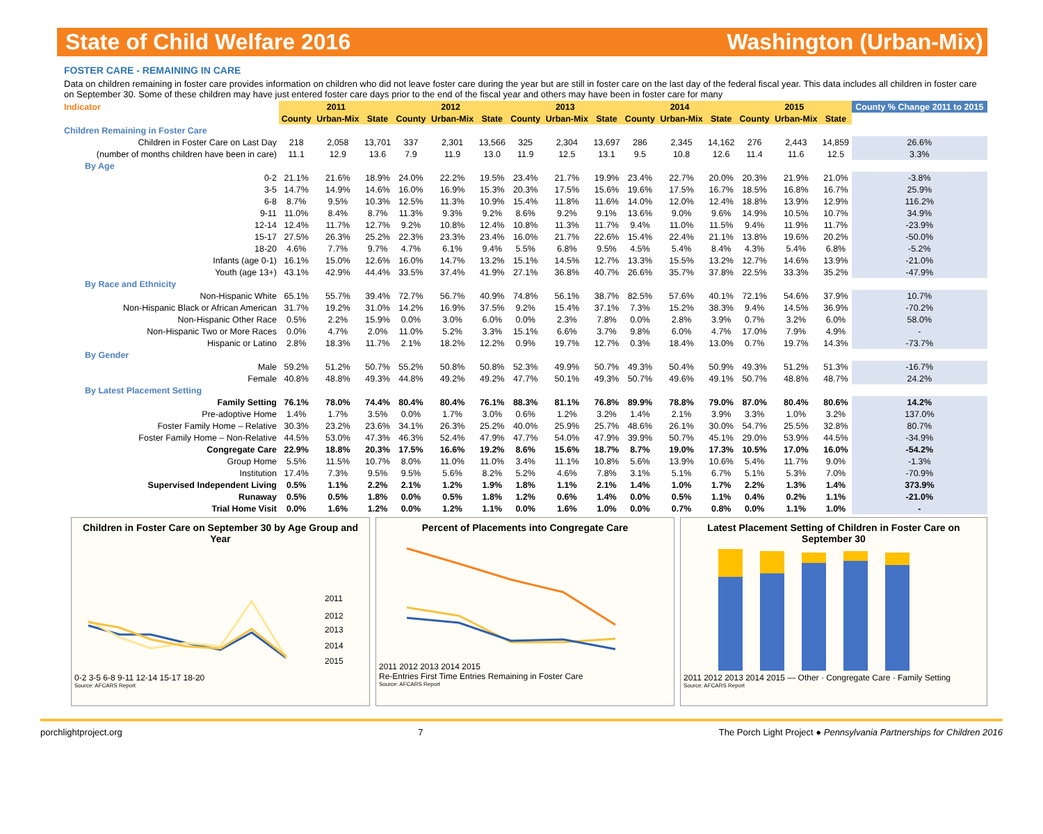State of Child Welfare 2016 Washington (Urban-Mix)
FOSTER CARE - REMAINING IN CARE
Data on children remaining in foster care provides information on children who did not leave foster care during the year but are still in foster care on the last day of the federal fiscal year. This data includes all children in foster care on September 30. Some of these children may have just entered foster care days prior to the end of the fiscal year and others may have been in foster care for many
| Indicator | 2011 | | | 2012 | | | 2013 | | | 2014 | | | 2015 | | | County % Change 2011 to 2015 |
| | County | Urban-Mix | State | County | Urban-Mix | State | County | Urban-Mix | State | County | Urban-Mix | State | County | Urban-Mix | State | |
| Children Remaining in Foster Care | | | | | | | | | | | | | | | | |
| Children in Foster Care on Last Day | 218 | 2,058 | 13,701 | 337 | 2,301 | 13,566 | 325 | 2,304 | 13,697 | 286 | 2,345 | 14,162 | 276 | 2,443 | 14,859 | 26.6% |
| (number of months children have been in care) | 11.1 | 12.9 | 13.6 | 7.9 | 11.9 | 13.0 | 11.9 | 12.5 | 13.1 | 9.5 | 10.8 | 12.6 | 11.4 | 11.6 | 12.5 | 3.3% |
| By Age | | | | | | | | | | | | | | | | |
| 0-2 | 21.1% | 21.6% | 18.9% | 24.0% | 22.2% | 19.5% | 23.4% | 21.7% | 19.9% | 23.4% | 22.7% | 20.0% | 20.3% | 21.9% | 21.0% | -3.8% |
| 3-5 | 14.7% | 14.9% | 14.6% | 16.0% | 16.9% | 15.3% | 20.3% | 17.5% | 15.6% | 19.6% | 17.5% | 16.7% | 18.5% | 16.8% | 16.7% | 25.9% |
| 6-8 | 8.7% | 9.5% | 10.3% | 12.5% | 11.3% | 10.9% | 15.4% | 11.8% | 11.6% | 14.0% | 12.0% | 12.4% | 18.8% | 13.9% | 12.9% | 116.2% |
| 9-11 | 11.0% | 8.4% | 8.7% | 11.3% | 9.3% | 9.2% | 8.6% | 9.2% | 9.1% | 13.6% | 9.0% | 9.6% | 14.9% | 10.5% | 10.7% | 34.9% |
| 12-14 | 12.4% | 11.7% | 12.7% | 9.2% | 10.8% | 12.4% | 10.8% | 11.3% | 11.7% | 9.4% | 11.0% | 11.5% | 9.4% | 11.9% | 11.7% | -23.9% |
| 15-17 | 27.5% | 26.3% | 25.2% | 22.3% | 23.3% | 23.4% | 16.0% | 21.7% | 22.6% | 15.4% | 22.4% | 21.1% | 13.8% | 19.6% | 20.2% | -50.0% |
| 18-20 | 4.6% | 7.7% | 9.7% | 4.7% | 6.1% | 9.4% | 5.5% | 6.8% | 9.5% | 4.5% | 5.4% | 8.4% | 4.3% | 5.4% | 6.8% | -5.2% |
| Infants (age 0-1) | 16.1% | 15.0% | 12.6% | 16.0% | 14.7% | 13.2% | 15.1% | 14.5% | 12.7% | 13.3% | 15.5% | 13.2% | 12.7% | 14.6% | 13.9% | -21.0% |
| Youth (age 13+) | 43.1% | 42.9% | 44.4% | 33.5% | 37.4% | 41.9% | 27.1% | 36.8% | 40.7% | 26.6% | 35.7% | 37.8% | 22.5% | 33.3% | 35.2% | -47.9% |
| By Race and Ethnicity | | | | | | | | | | | | | | | | |
| Non-Hispanic White | 65.1% | 55.7% | 39.4% | 72.7% | 56.7% | 40.9% | 74.8% | 56.1% | 38.7% | 82.5% | 57.6% | 40.1% | 72.1% | 54.6% | 37.9% | 10.7% |
| Non-Hispanic Black or African American | 31.7% | 19.2% | 31.0% | 14.2% | 16.9% | 37.5% | 9.2% | 15.4% | 37.1% | 7.3% | 15.2% | 38.3% | 9.4% | 14.5% | 36.9% | -70.2% |
| Non-Hispanic Other Race | 0.5% | 2.2% | 15.9% | 0.0% | 3.0% | 6.0% | 0.0% | 2.3% | 7.8% | 0.0% | 2.8% | 3.9% | 0.7% | 3.2% | 6.0% | 58.0% |
| Non-Hispanic Two or More Races | 0.0% | 4.7% | 2.0% | 11.0% | 5.2% | 3.3% | 15.1% | 6.6% | 3.7% | 9.8% | 6.0% | 4.7% | 17.0% | 7.9% | 4.9% | - |
| Hispanic or Latino | 2.8% | 18.3% | 11.7% | 2.1% | 18.2% | 12.2% | 0.9% | 19.7% | 12.7% | 0.3% | 18.4% | 13.0% | 0.7% | 19.7% | 14.3% | -73.7% |
| By Gender | | | | | | | | | | | | | | | | |
| Male | 59.2% | 51.2% | 50.7% | 55.2% | 50.8% | 50.8% | 52.3% | 49.9% | 50.7% | 49.3% | 50.4% | 50.9% | 49.3% | 51.2% | 51.3% | -16.7% |
| Female | 40.8% | 48.8% | 49.3% | 44.8% | 49.2% | 49.2% | 47.7% | 50.1% | 49.3% | 50.7% | 49.6% | 49.1% | 50.7% | 48.8% | 48.7% | 24.2% |
| By Latest Placement Setting | | | | | | | | | | | | | | | | |
| Family Setting | 76.1% | 78.0% | 74.4% | 80.4% | 80.4% | 76.1% | 88.3% | 81.1% | 76.8% | 89.9% | 78.8% | 79.0% | 87.0% | 80.4% | 80.6% | 14.2% |
| Pre-adoptive Home | 1.4% | 1.7% | 3.5% | 0.0% | 1.7% | 3.0% | 0.6% | 1.2% | 3.2% | 1.4% | 2.1% | 3.9% | 3.3% | 1.0% | 3.2% | 137.0% |
| Foster Family Home – Relative | 30.3% | 23.2% | 23.6% | 34.1% | 26.3% | 25.2% | 40.0% | 25.9% | 25.7% | 48.6% | 26.1% | 30.0% | 54.7% | 25.5% | 32.8% | 80.7% |
| Foster Family Home – Non-Relative | 44.5% | 53.0% | 47.3% | 46.3% | 52.4% | 47.9% | 47.7% | 54.0% | 47.9% | 39.9% | 50.7% | 45.1% | 29.0% | 53.9% | 44.5% | -34.9% |
| Congregate Care | 22.9% | 18.8% | 20.3% | 17.5% | 16.6% | 19.2% | 8.6% | 15.6% | 18.7% | 8.7% | 19.0% | 17.3% | 10.5% | 17.0% | 16.0% | -54.2% |
| Group Home | 5.5% | 11.5% | 10.7% | 8.0% | 11.0% | 11.0% | 3.4% | 11.1% | 10.8% | 5.6% | 13.9% | 10.6% | 5.4% | 11.7% | 9.0% | -1.3% |
| Institution | 17.4% | 7.3% | 9.5% | 9.5% | 5.6% | 8.2% | 5.2% | 4.6% | 7.8% | 3.1% | 5.1% | 6.7% | 5.1% | 5.3% | 7.0% | -70.9% |
| Supervised Independent Living | 0.5% | 1.1% | 2.2% | 2.1% | 1.2% | 1.9% | 1.8% | 1.1% | 2.1% | 1.4% | 1.0% | 1.7% | 2.2% | 1.3% | 1.4% | 373.9% |
| Runaway | 0.5% | 0.5% | 1.8% | 0.0% | 0.5% | 1.8% | 1.2% | 0.6% | 1.4% | 0.0% | 0.5% | 1.1% | 0.4% | 0.2% | 1.1% | -21.0% |
| Trial Home Visit | 0.0% | 1.6% | 1.2% | 0.0% | 1.2% | 1.1% | 0.0% | 1.6% | 1.0% | 0.0% | 0.7% | 0.8% | 0.0% | 1.1% | 1.0% | - |
Children in Foster Care on September 30 by Age Group and Year
2011
2012
2013
2014
2015
0-2 3-5 6-8 9-11 12-14 15-17 18-20
Source: AFCARS Report
Percent of Placements into Congregate Care
2011 2012 2013 2014 2015
Re-Entries First Time Entries Remaining in Foster Care
Source: AFCARS Report
Latest Placement Setting of Children in Foster Care on September 30
2011 2012 2013 2014 2015 — Other · Congregate Care · Family Setting
Source: AFCARS Report
porchlightproject.org 7 The Porch Light Project ● Pennsylvania Partnerships for Children 2016